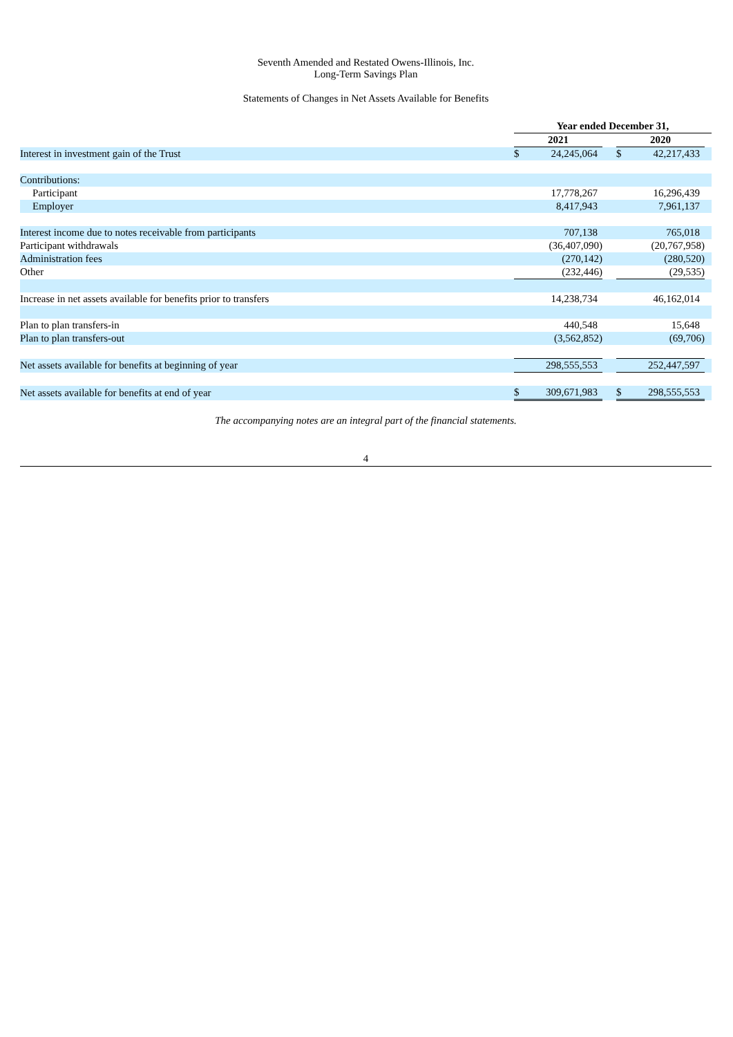Seventh Amended and Restated Owens-Illinois, Inc.
Long-Term Savings Plan
Statements of Changes in Net Assets Available for Benefits
| | Year ended December 31, | | | | | |
| | 2021 | | | 2020 | | |
| Interest in investment gain of the Trust | $ | 24,245,064 | | $ | 42,217,433 | |
| Contributions: | | | | | | |
| Participant | | 17,778,267 | | | 16,296,439 | |
| Employer | | 8,417,943 | | | 7,961,137 | |
| Interest income due to notes receivable from participants | | 707,138 | | | 765,018 | |
| Participant withdrawals | | (36,407,090) | | | (20,767,958) | |
| Administration fees | | (270,142) | | | (280,520) | |
| Other | | (232,446) | | | (29,535) | |
| Increase in net assets available for benefits prior to transfers | | 14,238,734 | | | 46,162,014 | |
| Plan to plan transfers-in | | 440,548 | | | 15,648 | |
| Plan to plan transfers-out | | (3,562,852) | | | (69,706) | |
| Net assets available for benefits at beginning of year | | 298,555,553 | | | 252,447,597 | |
| Net assets available for benefits at end of year | $ | 309,671,983 | | $ | 298,555,553 | |
The accompanying notes are an integral part of the financial statements.
4